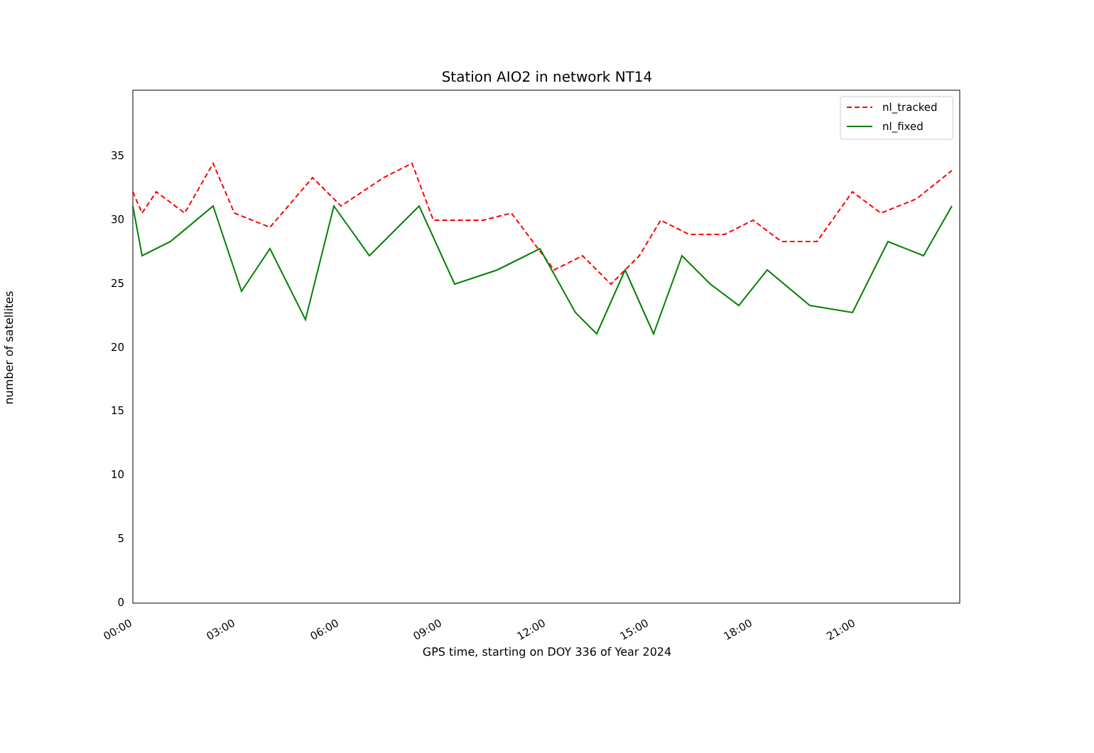Station AIO2 in network NT14
0
5
10
15
20
25
30
35
00:00
03:00
06:00
09:00
12:00
15:00
18:00
21:00
nl_tracked
nl_fixed
number of satellites
GPS time, starting on DOY 336 of Year 2024